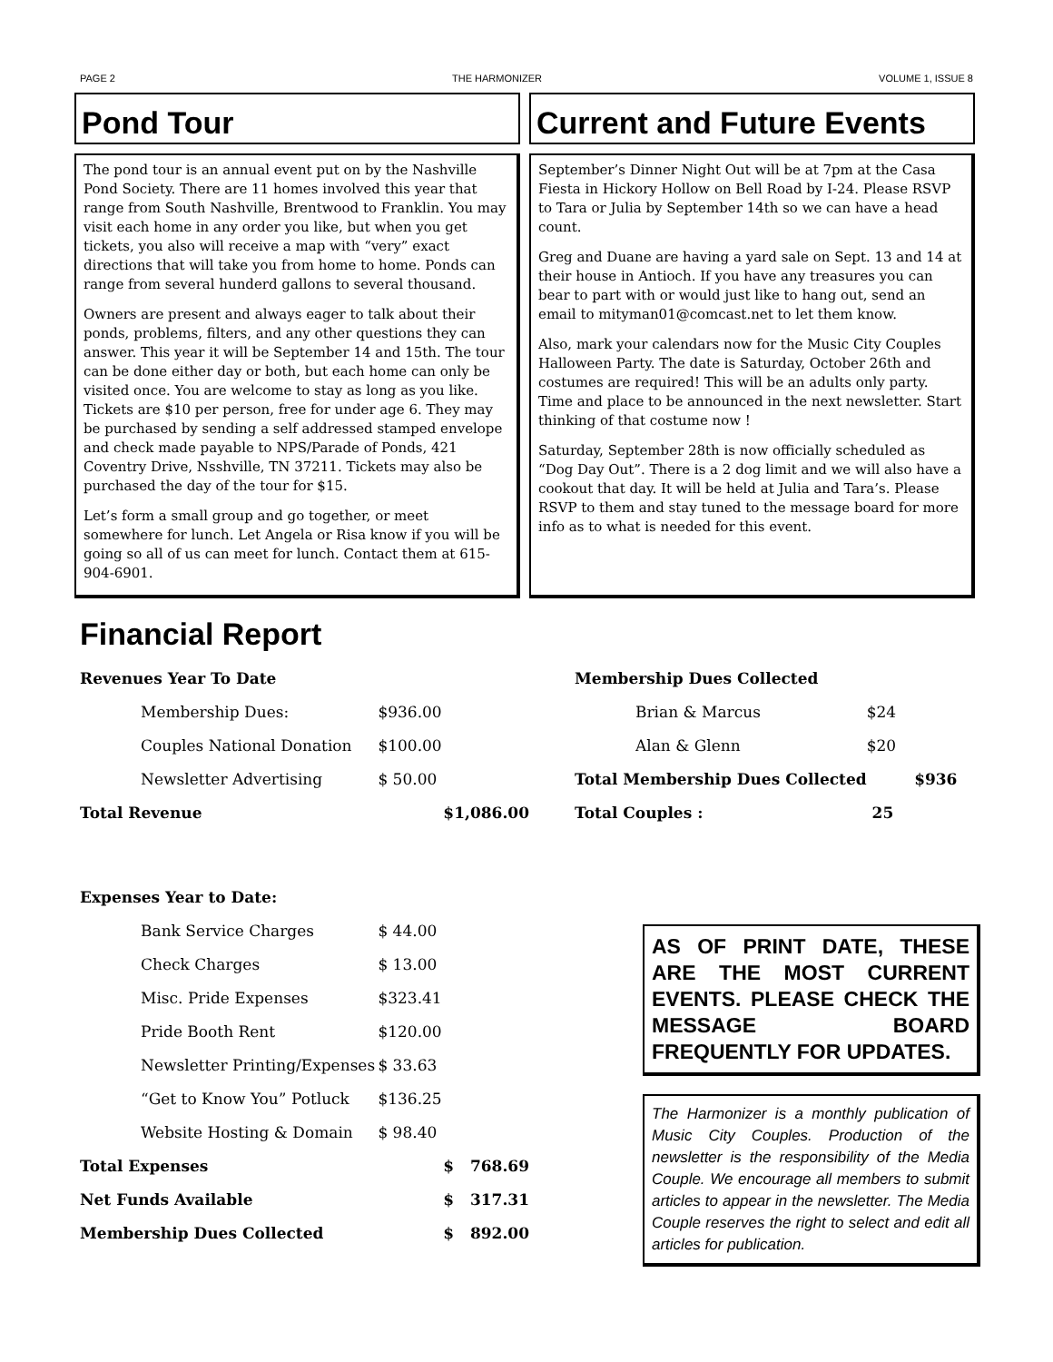PAGE 2 THE HARMONIZER VOLUME 1, ISSUE 8
Pond Tour
The pond tour is an annual event put on by the Nashville Pond Society. There are 11 homes involved this year that range from South Nashville, Brentwood to Franklin. You may visit each home in any order you like, but when you get tickets, you also will receive a map with “very” exact directions that will take you from home to home. Ponds can range from several hunderd gallons to several thousand.
Owners are present and always eager to talk about their ponds, problems, filters, and any other questions they can answer. This year it will be September 14 and 15th. The tour can be done either day or both, but each home can only be visited once. You are welcome to stay as long as you like. Tickets are $10 per person, free for under age 6. They may be purchased by sending a self addressed stamped envelope and check made payable to NPS/Parade of Ponds, 421 Coventry Drive, Nsshville, TN 37211. Tickets may also be purchased the day of the tour for $15.
Let’s form a small group and go together, or meet somewhere for lunch. Let Angela or Risa know if you will be going so all of us can meet for lunch. Contact them at 615-904-6901.
Current and Future Events
September’s Dinner Night Out will be at 7pm at the Casa Fiesta in Hickory Hollow on Bell Road by I-24. Please RSVP to Tara or Julia by September 14th so we can have a head count.
Greg and Duane are having a yard sale on Sept. 13 and 14 at their house in Antioch. If you have any treasures you can bear to part with or would just like to hang out, send an email to mityman01@comcast.net to let them know.
Also, mark your calendars now for the Music City Couples Halloween Party. The date is Saturday, October 26th and costumes are required! This will be an adults only party. Time and place to be announced in the next newsletter. Start thinking of that costume now !
Saturday, September 28th is now officially scheduled as “Dog Day Out”. There is a 2 dog limit and we will also have a cookout that day. It will be held at Julia and Tara’s. Please RSVP to them and stay tuned to the message board for more info as to what is needed for this event.
Financial Report
| Revenues Year To Date | | |
| --- | --- | --- |
| Membership Dues: | $936.00 | |
| Couples National Donation | $100.00 | |
| Newsletter Advertising | $ 50.00 | |
| Total Revenue | | $1,086.00 |
| Expenses Year to Date: | | |
| Bank Service Charges | $ 44.00 | |
| Check Charges | $ 13.00 | |
| Misc. Pride Expenses | $323.41 | |
| Pride Booth Rent | $120.00 | |
| Newsletter Printing/Expenses | $ 33.63 | |
| “Get to Know You” Potluck | $136.25 | |
| Website Hosting & Domain | $ 98.40 | |
| Total Expenses | | $ 768.69 |
| Net Funds Available | | $ 317.31 |
| Membership Dues Collected | | $ 892.00 |
| Membership Dues Collected | | |
| --- | --- | --- |
| Brian & Marcus | $24 | |
| Alan & Glenn | $20 | |
| Total Membership Dues Collected | | $936 |
| Total Couples : | 25 | |
AS OF PRINT DATE, THESE ARE THE MOST CURRENT EVENTS. PLEASE CHECK THE MESSAGE BOARD FREQUENTLY FOR UPDATES.
The Harmonizer is a monthly publication of Music City Couples. Production of the newsletter is the responsibility of the Media Couple. We encourage all members to submit articles to appear in the newsletter. The Media Couple reserves the right to select and edit all articles for publication.